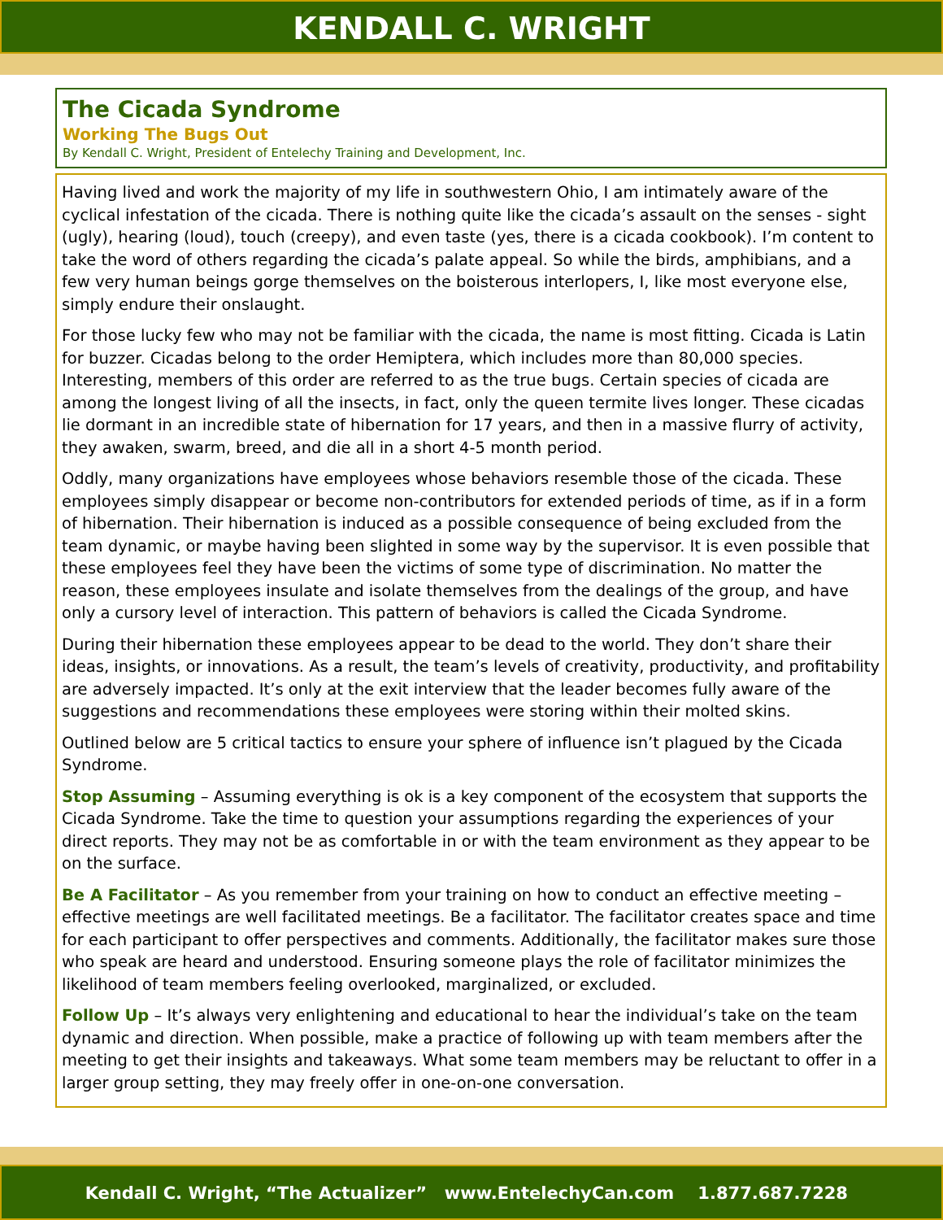KENDALL C. WRIGHT
The Cicada Syndrome
Working The Bugs Out
By Kendall C. Wright, President of Entelechy Training and Development, Inc.
Having lived and work the majority of my life in southwestern Ohio, I am intimately aware of the cyclical infestation of the cicada. There is nothing quite like the cicada’s assault on the senses - sight (ugly), hearing (loud), touch (creepy), and even taste (yes, there is a cicada cookbook). I’m content to take the word of others regarding the cicada’s palate appeal. So while the birds, amphibians, and a few very human beings gorge themselves on the boisterous interlopers, I, like most everyone else, simply endure their onslaught.
For those lucky few who may not be familiar with the cicada, the name is most fitting. Cicada is Latin for buzzer. Cicadas belong to the order Hemiptera, which includes more than 80,000 species. Interesting, members of this order are referred to as the true bugs. Certain species of cicada are among the longest living of all the insects, in fact, only the queen termite lives longer. These cicadas lie dormant in an incredible state of hibernation for 17 years, and then in a massive flurry of activity, they awaken, swarm, breed, and die all in a short 4-5 month period.
Oddly, many organizations have employees whose behaviors resemble those of the cicada. These employees simply disappear or become non-contributors for extended periods of time, as if in a form of hibernation. Their hibernation is induced as a possible consequence of being excluded from the team dynamic, or maybe having been slighted in some way by the supervisor. It is even possible that these employees feel they have been the victims of some type of discrimination. No matter the reason, these employees insulate and isolate themselves from the dealings of the group, and have only a cursory level of interaction. This pattern of behaviors is called the Cicada Syndrome.
During their hibernation these employees appear to be dead to the world. They don’t share their ideas, insights, or innovations. As a result, the team’s levels of creativity, productivity, and profitability are adversely impacted. It’s only at the exit interview that the leader becomes fully aware of the suggestions and recommendations these employees were storing within their molted skins.
Outlined below are 5 critical tactics to ensure your sphere of influence isn’t plagued by the Cicada Syndrome.
Stop Assuming – Assuming everything is ok is a key component of the ecosystem that supports the Cicada Syndrome. Take the time to question your assumptions regarding the experiences of your direct reports. They may not be as comfortable in or with the team environment as they appear to be on the surface.
Be A Facilitator – As you remember from your training on how to conduct an effective meeting – effective meetings are well facilitated meetings. Be a facilitator. The facilitator creates space and time for each participant to offer perspectives and comments. Additionally, the facilitator makes sure those who speak are heard and understood. Ensuring someone plays the role of facilitator minimizes the likelihood of team members feeling overlooked, marginalized, or excluded.
Follow Up – It’s always very enlightening and educational to hear the individual’s take on the team dynamic and direction. When possible, make a practice of following up with team members after the meeting to get their insights and takeaways. What some team members may be reluctant to offer in a larger group setting, they may freely offer in one-on-one conversation.
Kendall C. Wright, “The Actualizer” www.EntelechyCan.com 1.877.687.7228